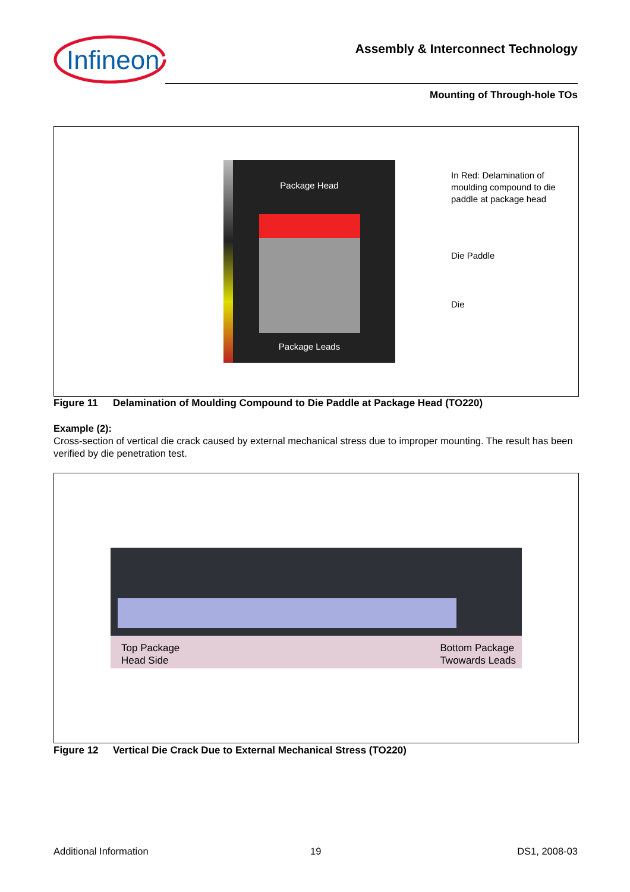Infineon
Assembly & Interconnect Technology
Mounting of Through-hole TOs
Package Head
Package Leads
In Red: Delamination of
moulding compound to die
paddle at package head
Die Paddle
Die
Figure 11 Delamination of Moulding Compound to Die Paddle at Package Head (TO220)
Example (2):
Cross-section of vertical die crack caused by external mechanical stress due to improper mounting. The result has been verified by die penetration test.
Top Package
Head Side
Bottom Package
Twowards Leads
Figure 12 Vertical Die Crack Due to External Mechanical Stress (TO220)
Additional Information 19 DS1, 2008-03